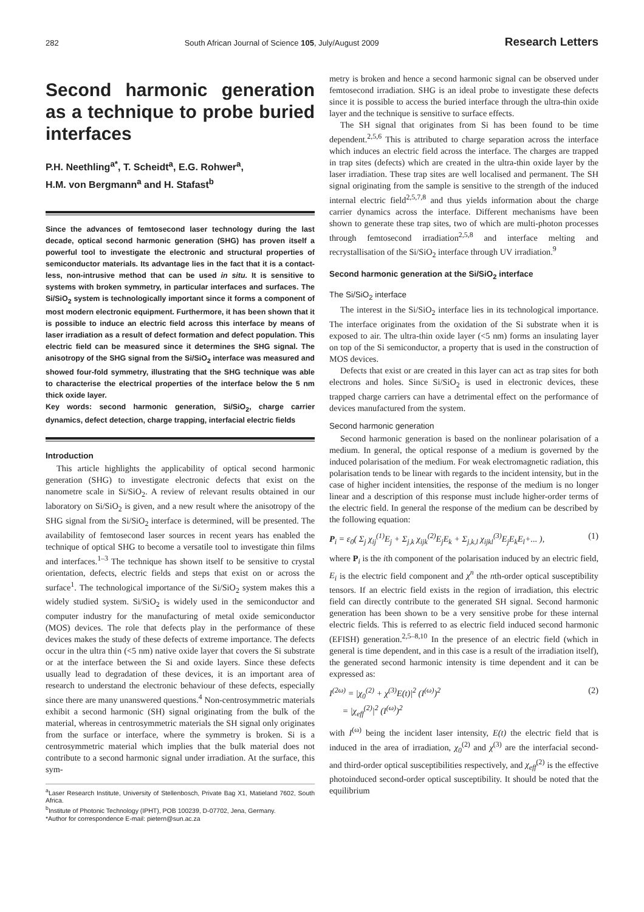282 South African Journal of Science 105, July/August 2009 Research Letters
Second harmonic generation as a technique to probe buried interfaces
P.H. Neethling<sup>a*</sup>, T. Scheidt<sup>a</sup>, E.G. Rohwer<sup>a</sup>,
H.M. von Bergmann<sup>a</sup> and H. Stafast<sup>b</sup>
Since the advances of femtosecond laser technology during the last decade, optical second harmonic generation (SHG) has proven itself a powerful tool to investigate the electronic and structural properties of semiconductor materials. Its advantage lies in the fact that it is a contact-less, non-intrusive method that can be used in situ. It is sensitive to systems with broken symmetry, in particular interfaces and surfaces. The Si/SiO<sub>2</sub> system is technologically important since it forms a component of most modern electronic equipment. Furthermore, it has been shown that it is possible to induce an electric field across this interface by means of laser irradiation as a result of defect formation and defect population. This electric field can be measured since it determines the SHG signal. The anisotropy of the SHG signal from the Si/SiO<sub>2</sub> interface was measured and showed four-fold symmetry, illustrating that the SHG technique was able to characterise the electrical properties of the interface below the 5 nm thick oxide layer.
Key words: second harmonic generation, Si/SiO<sub>2</sub>, charge carrier dynamics, defect detection, charge trapping, interfacial electric fields
Introduction
This article highlights the applicability of optical second harmonic generation (SHG) to investigate electronic defects that exist on the nanometre scale in Si/SiO<sub>2</sub>. A review of relevant results obtained in our laboratory on Si/SiO<sub>2</sub> is given, and a new result where the anisotropy of the SHG signal from the Si/SiO<sub>2</sub> interface is determined, will be presented. The availability of femtosecond laser sources in recent years has enabled the technique of optical SHG to become a versatile tool to investigate thin films and interfaces.<sup>1–3</sup> The technique has shown itself to be sensitive to crystal orientation, defects, electric fields and steps that exist on or across the surface<sup>1</sup>. The technological importance of the Si/SiO<sub>2</sub> system makes this a widely studied system. Si/SiO<sub>2</sub> is widely used in the semiconductor and computer industry for the manufacturing of metal oxide semiconductor (MOS) devices. The role that defects play in the performance of these devices makes the study of these defects of extreme importance. The defects occur in the ultra thin (<5 nm) native oxide layer that covers the Si substrate or at the interface between the Si and oxide layers. Since these defects usually lead to degradation of these devices, it is an important area of research to understand the electronic behaviour of these defects, especially since there are many unanswered questions.<sup>4</sup> Non-centrosymmetric materials exhibit a second harmonic (SH) signal originating from the bulk of the material, whereas in centrosymmetric materials the SH signal only originates from the surface or interface, where the symmetry is broken. Si is a centrosymmetric material which implies that the bulk material does not contribute to a second harmonic signal under irradiation. At the surface, this sym-
<sup>a</sup> Laser Research Institute, University of Stellenbosch, Private Bag X1, Matieland 7602, South Africa.
<sup>b</sup> Institute of Photonic Technology (IPHT), POB 100239, D-07702, Jena, Germany.
*Author for correspondence E-mail: pietern@sun.ac.za
metry is broken and hence a second harmonic signal can be observed under femtosecond irradiation. SHG is an ideal probe to investigate these defects since it is possible to access the buried interface through the ultra-thin oxide layer and the technique is sensitive to surface effects.
The SH signal that originates from Si has been found to be time dependent.<sup>2,5,6</sup> This is attributed to charge separation across the interface which induces an electric field across the interface. The charges are trapped in trap sites (defects) which are created in the ultra-thin oxide layer by the laser irradiation. These trap sites are well localised and permanent. The SH signal originating from the sample is sensitive to the strength of the induced internal electric field<sup>2,5,7,8</sup> and thus yields information about the charge carrier dynamics across the interface. Different mechanisms have been shown to generate these trap sites, two of which are multi-photon processes through femtosecond irradiation<sup>2,5,8</sup> and interface melting and recrystallisation of the Si/SiO<sub>2</sub> interface through UV irradiation.<sup>9</sup>
Second harmonic generation at the Si/SiO<sub>2</sub> interface
The Si/SiO<sub>2</sub> interface
The interest in the Si/SiO<sub>2</sub> interface lies in its technological importance. The interface originates from the oxidation of the Si substrate when it is exposed to air. The ultra-thin oxide layer (<5 nm) forms an insulating layer on top of the Si semiconductor, a property that is used in the construction of MOS devices.
Defects that exist or are created in this layer can act as trap sites for both electrons and holes. Since Si/SiO<sub>2</sub> is used in electronic devices, these trapped charge carriers can have a detrimental effect on the performance of devices manufactured from the system.
Second harmonic generation
Second harmonic generation is based on the nonlinear polarisation of a medium. In general, the optical response of a medium is governed by the induced polarisation of the medium. For weak electromagnetic radiation, this polarisation tends to be linear with regards to the incident intensity, but in the case of higher incident intensities, the response of the medium is no longer linear and a description of this response must include higher-order terms of the electric field. In general the response of the medium can be described by the following equation:
P<sub>i</sub> = ε<sub>0</sub>( Σ<sub>j</sub> χ<sub>ij</sub><sup>(1)</sup>E<sub>j</sub> + Σ<sub>j,k</sub> χ<sub>ijk</sub><sup>(2)</sup>E<sub>j</sub>E<sub>k</sub> + Σ<sub>j,k,l</sub> χ<sub>ijkl</sub><sup>(3)</sup>E<sub>j</sub>E<sub>k</sub>E<sub>l</sub>+... ), (1)
where P<sub>i</sub> is the ith component of the polarisation induced by an electric field, E<sub>i</sub> is the electric field component and χ<sup>n</sup> the nth-order optical susceptibility tensors. If an electric field exists in the region of irradiation, this electric field can directly contribute to the generated SH signal. Second harmonic generation has been shown to be a very sensitive probe for these internal electric fields. This is referred to as electric field induced second harmonic (EFISH) generation.<sup>2,5–8,10</sup> In the presence of an electric field (which in general is time dependent, and in this case is a result of the irradiation itself), the generated second harmonic intensity is time dependent and it can be expressed as:
I<sup>(2ω)</sup> = |χ<sub>0</sub><sup>(2)</sup> + χ<sup>(3)</sup>E(t)|<sup>2</sup> (I<sup>(ω)</sup>)<sup>2</sup>
= |χ<sub>eff</sub><sup>(2)</sup>|<sup>2</sup> (I<sup>(ω)</sup>)<sup>2</sup> (2)
with I<sup>(ω)</sup> being the incident laser intensity, E(t) the electric field that is induced in the area of irradiation, χ<sub>0</sub><sup>(2)</sup> and χ<sup>(3)</sup> are the interfacial second- and third-order optical susceptibilities respectively, and χ<sub>eff</sub><sup>(2)</sup> is the effective photoinduced second-order optical susceptibility. It should be noted that the equilibrium